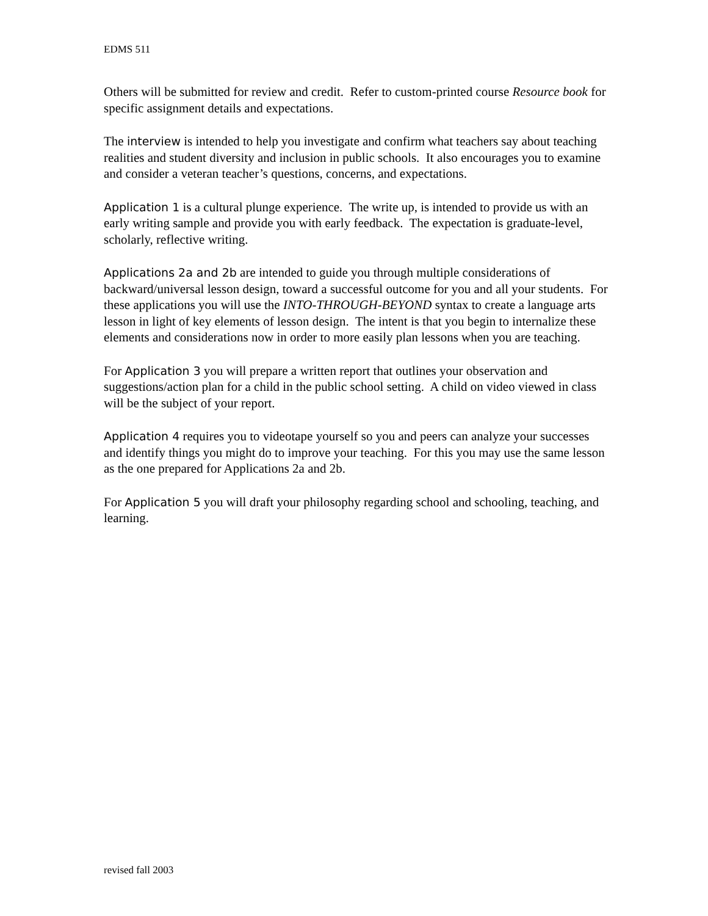EDMS 511
Others will be submitted for review and credit. Refer to custom-printed course Resource book for specific assignment details and expectations.
The interview is intended to help you investigate and confirm what teachers say about teaching realities and student diversity and inclusion in public schools. It also encourages you to examine and consider a veteran teacher’s questions, concerns, and expectations.
Application 1 is a cultural plunge experience. The write up, is intended to provide us with an early writing sample and provide you with early feedback. The expectation is graduate-level, scholarly, reflective writing.
Applications 2a and 2b are intended to guide you through multiple considerations of backward/universal lesson design, toward a successful outcome for you and all your students. For these applications you will use the INTO-THROUGH-BEYOND syntax to create a language arts lesson in light of key elements of lesson design. The intent is that you begin to internalize these elements and considerations now in order to more easily plan lessons when you are teaching.
For Application 3 you will prepare a written report that outlines your observation and suggestions/action plan for a child in the public school setting. A child on video viewed in class will be the subject of your report.
Application 4 requires you to videotape yourself so you and peers can analyze your successes and identify things you might do to improve your teaching. For this you may use the same lesson as the one prepared for Applications 2a and 2b.
For Application 5 you will draft your philosophy regarding school and schooling, teaching, and learning.
revised fall 2003